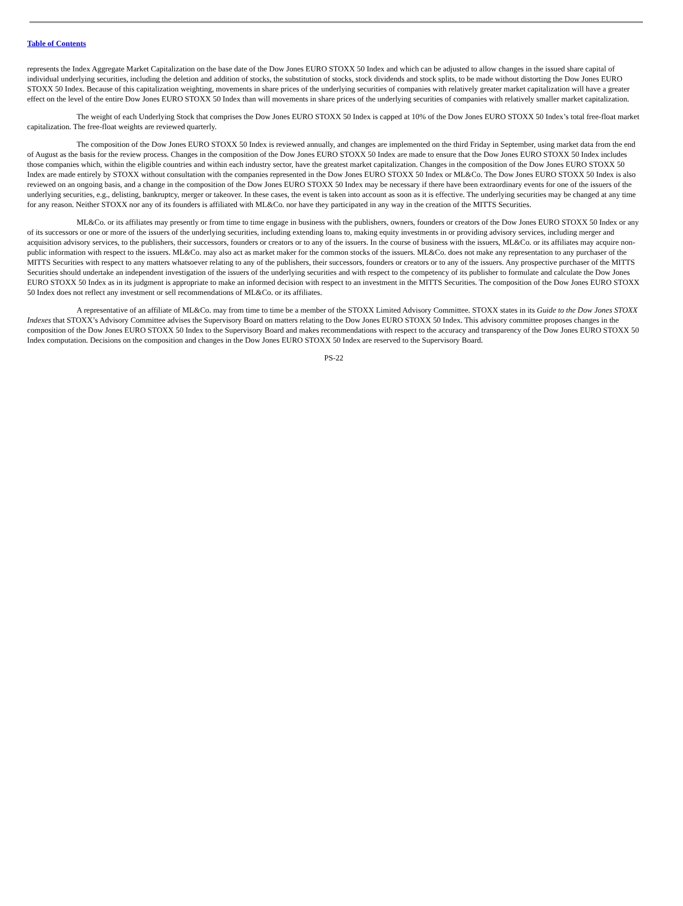Table of Contents
represents the Index Aggregate Market Capitalization on the base date of the Dow Jones EURO STOXX 50 Index and which can be adjusted to allow changes in the issued share capital of individual underlying securities, including the deletion and addition of stocks, the substitution of stocks, stock dividends and stock splits, to be made without distorting the Dow Jones EURO STOXX 50 Index. Because of this capitalization weighting, movements in share prices of the underlying securities of companies with relatively greater market capitalization will have a greater effect on the level of the entire Dow Jones EURO STOXX 50 Index than will movements in share prices of the underlying securities of companies with relatively smaller market capitalization.
The weight of each Underlying Stock that comprises the Dow Jones EURO STOXX 50 Index is capped at 10% of the Dow Jones EURO STOXX 50 Index’s total free-float market capitalization. The free-float weights are reviewed quarterly.
The composition of the Dow Jones EURO STOXX 50 Index is reviewed annually, and changes are implemented on the third Friday in September, using market data from the end of August as the basis for the review process. Changes in the composition of the Dow Jones EURO STOXX 50 Index are made to ensure that the Dow Jones EURO STOXX 50 Index includes those companies which, within the eligible countries and within each industry sector, have the greatest market capitalization. Changes in the composition of the Dow Jones EURO STOXX 50 Index are made entirely by STOXX without consultation with the companies represented in the Dow Jones EURO STOXX 50 Index or ML&Co. The Dow Jones EURO STOXX 50 Index is also reviewed on an ongoing basis, and a change in the composition of the Dow Jones EURO STOXX 50 Index may be necessary if there have been extraordinary events for one of the issuers of the underlying securities, e.g., delisting, bankruptcy, merger or takeover. In these cases, the event is taken into account as soon as it is effective. The underlying securities may be changed at any time for any reason. Neither STOXX nor any of its founders is affiliated with ML&Co. nor have they participated in any way in the creation of the MITTS Securities.
ML&Co. or its affiliates may presently or from time to time engage in business with the publishers, owners, founders or creators of the Dow Jones EURO STOXX 50 Index or any of its successors or one or more of the issuers of the underlying securities, including extending loans to, making equity investments in or providing advisory services, including merger and acquisition advisory services, to the publishers, their successors, founders or creators or to any of the issuers. In the course of business with the issuers, ML&Co. or its affiliates may acquire non-public information with respect to the issuers. ML&Co. may also act as market maker for the common stocks of the issuers. ML&Co. does not make any representation to any purchaser of the MITTS Securities with respect to any matters whatsoever relating to any of the publishers, their successors, founders or creators or to any of the issuers. Any prospective purchaser of the MITTS Securities should undertake an independent investigation of the issuers of the underlying securities and with respect to the competency of its publisher to formulate and calculate the Dow Jones EURO STOXX 50 Index as in its judgment is appropriate to make an informed decision with respect to an investment in the MITTS Securities. The composition of the Dow Jones EURO STOXX 50 Index does not reflect any investment or sell recommendations of ML&Co. or its affiliates.
A representative of an affiliate of ML&Co. may from time to time be a member of the STOXX Limited Advisory Committee. STOXX states in its Guide to the Dow Jones STOXX Indexes that STOXX’s Advisory Committee advises the Supervisory Board on matters relating to the Dow Jones EURO STOXX 50 Index. This advisory committee proposes changes in the composition of the Dow Jones EURO STOXX 50 Index to the Supervisory Board and makes recommendations with respect to the accuracy and transparency of the Dow Jones EURO STOXX 50 Index computation. Decisions on the composition and changes in the Dow Jones EURO STOXX 50 Index are reserved to the Supervisory Board.
PS-22